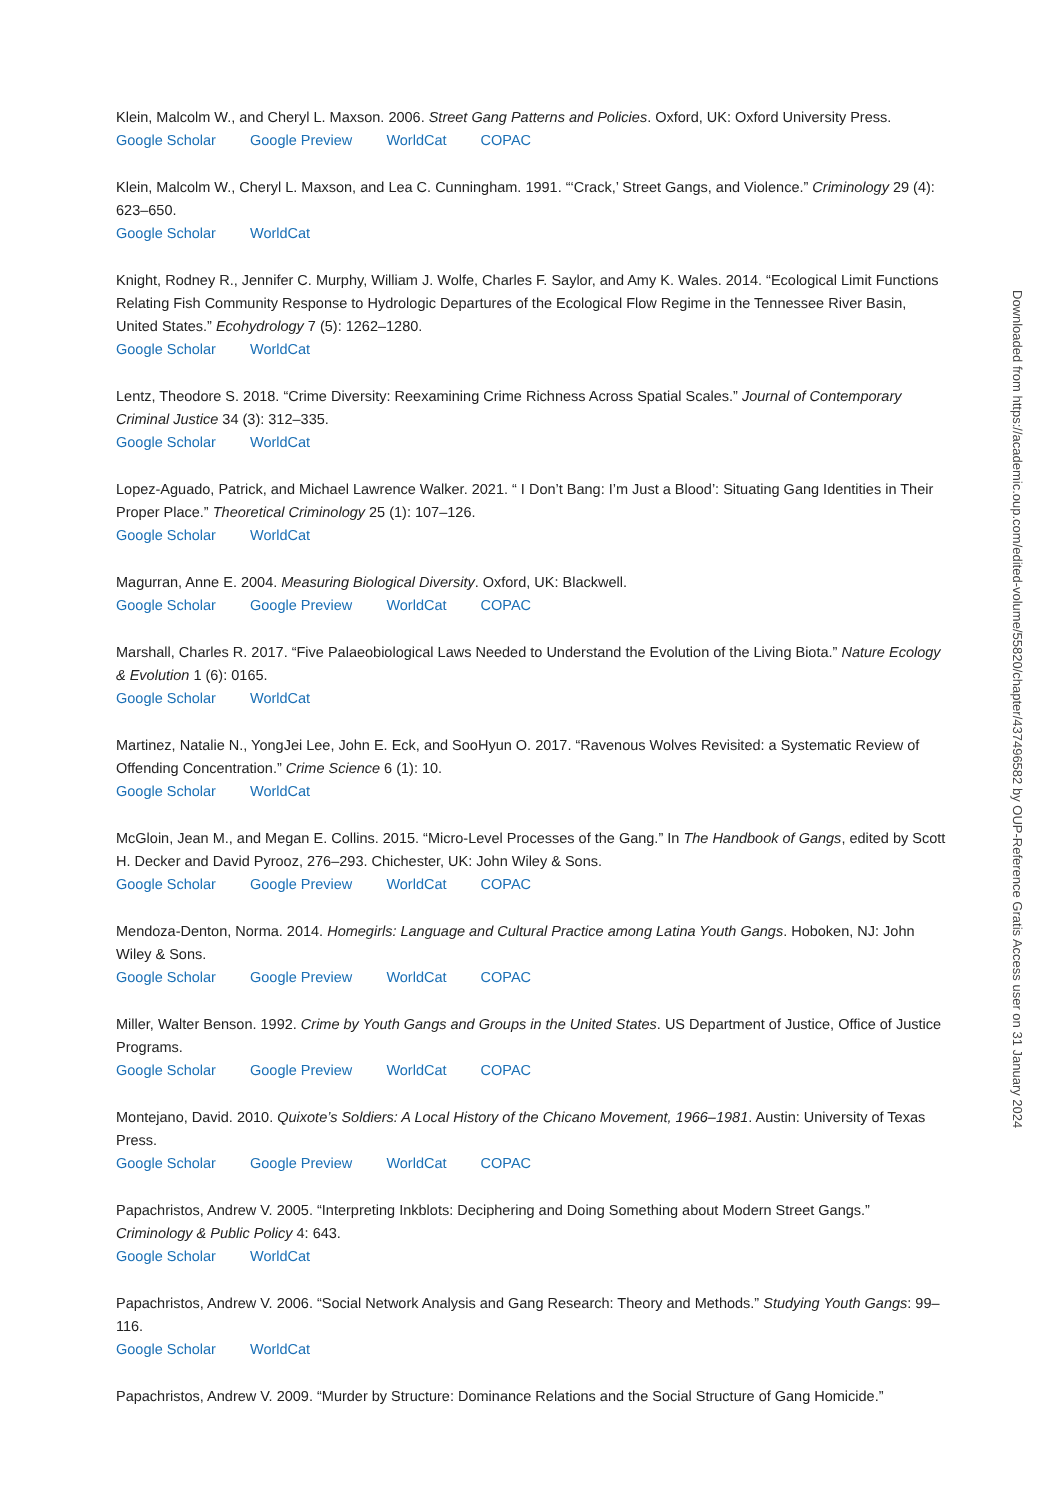Klein, Malcolm W., and Cheryl L. Maxson. 2006. Street Gang Patterns and Policies. Oxford, UK: Oxford University Press.
Google Scholar Google Preview WorldCat COPAC
Klein, Malcolm W., Cheryl L. Maxson, and Lea C. Cunningham. 1991. “‘Crack,’ Street Gangs, and Violence.” Criminology 29 (4): 623–650.
Google Scholar WorldCat
Knight, Rodney R., Jennifer C. Murphy, William J. Wolfe, Charles F. Saylor, and Amy K. Wales. 2014. “Ecological Limit Functions Relating Fish Community Response to Hydrologic Departures of the Ecological Flow Regime in the Tennessee River Basin, United States.” Ecohydrology 7 (5): 1262–1280.
Google Scholar WorldCat
Lentz, Theodore S. 2018. “Crime Diversity: Reexamining Crime Richness Across Spatial Scales.” Journal of Contemporary Criminal Justice 34 (3): 312–335.
Google Scholar WorldCat
Lopez-Aguado, Patrick, and Michael Lawrence Walker. 2021. “ I Don’t Bang: I’m Just a Blood’: Situating Gang Identities in Their Proper Place.” Theoretical Criminology 25 (1): 107–126.
Google Scholar WorldCat
Magurran, Anne E. 2004. Measuring Biological Diversity. Oxford, UK: Blackwell.
Google Scholar Google Preview WorldCat COPAC
Marshall, Charles R. 2017. “Five Palaeobiological Laws Needed to Understand the Evolution of the Living Biota.” Nature Ecology & Evolution 1 (6): 0165.
Google Scholar WorldCat
Martinez, Natalie N., YongJei Lee, John E. Eck, and SooHyun O. 2017. “Ravenous Wolves Revisited: a Systematic Review of Offending Concentration.” Crime Science 6 (1): 10.
Google Scholar WorldCat
McGloin, Jean M., and Megan E. Collins. 2015. “Micro-Level Processes of the Gang.” In The Handbook of Gangs, edited by Scott H. Decker and David Pyrooz, 276–293. Chichester, UK: John Wiley & Sons.
Google Scholar Google Preview WorldCat COPAC
Mendoza-Denton, Norma. 2014. Homegirls: Language and Cultural Practice among Latina Youth Gangs. Hoboken, NJ: John Wiley & Sons.
Google Scholar Google Preview WorldCat COPAC
Miller, Walter Benson. 1992. Crime by Youth Gangs and Groups in the United States. US Department of Justice, Office of Justice Programs.
Google Scholar Google Preview WorldCat COPAC
Montejano, David. 2010. Quixote’s Soldiers: A Local History of the Chicano Movement, 1966–1981. Austin: University of Texas Press.
Google Scholar Google Preview WorldCat COPAC
Papachristos, Andrew V. 2005. “Interpreting Inkblots: Deciphering and Doing Something about Modern Street Gangs.” Criminology & Public Policy 4: 643.
Google Scholar WorldCat
Papachristos, Andrew V. 2006. “Social Network Analysis and Gang Research: Theory and Methods.” Studying Youth Gangs: 99–116.
Google Scholar WorldCat
Papachristos, Andrew V. 2009. “Murder by Structure: Dominance Relations and the Social Structure of Gang Homicide.”
Downloaded from https://academic.oup.com/edited-volume/55820/chapter/437496582 by OUP-Reference Gratis Access user on 31 January 2024